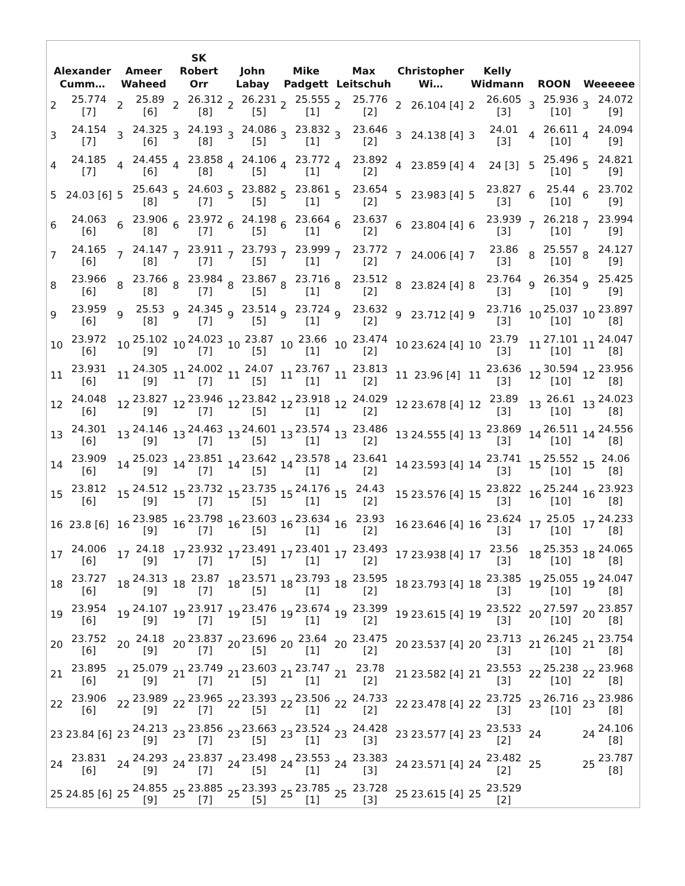| Alexander Cumm… | Ameer Waheed | SK Robert Orr | John Labay | Mike Padgett | Max Leitschuh | Christopher Wi… | Kelly Widmann | ROON | Weeeeee |
| --- | --- | --- | --- | --- | --- | --- | --- | --- | --- |
| / 2 / 25.774 [7] / / 3 / 24.154 [7] / / 4 / 24.185 [7] / / 5 / 24.03 [6] / / 6 / 24.063 [6] / / 7 / 24.165 [6] / / 8 / 23.966 [6] / / 9 / 23.959 [6] / / 10 / 23.972 [6] / / 11 / 23.931 [6] / / 12 / 24.048 [6] / / 13 / 24.301 [6] / / 14 / 23.909 [6] / / 15 / 23.812 [6] / / 16 / 23.8 [6] / / 17 / 24.006 [6] / / 18 / 23.727 [6] / / 19 / 23.954 [6] / / 20 / 23.752 [6] / / 21 / 23.895 [6] / / 22 / 23.906 [6] / / 23 / 23.84 [6] / / 24 / 23.831 [6] / / 25 / 24.85 [6] / | / 2 / 25.89 [6] / / 3 / 24.325 [6] / / 4 / 24.455 [6] / / 5 / 25.643 [8] / / 6 / 23.906 [8] / / 7 / 24.147 [8] / / 8 / 23.766 [8] / / 9 / 25.53 [8] / / 10 / 25.102 [9] / / 11 / 24.305 [9] / / 12 / 23.827 [9] / / 13 / 24.146 [9] / / 14 / 25.023 [9] / / 15 / 24.512 [9] / / 16 / 23.985 [9] / / 17 / 24.18 [9] / / 18 / 24.313 [9] / / 19 / 24.107 [9] / / 20 / 24.18 [9] / / 21 / 25.079 [9] / / 22 / 23.989 [9] / / 23 / 24.213 [9] / / 24 / 24.293 [9] / / 25 / 24.855 [9] / | / 2 / 26.312 [8] / / 3 / 24.193 [8] / / 4 / 23.858 [8] / / 5 / 24.603 [7] / / 6 / 23.972 [7] / / 7 / 23.911 [7] / / 8 / 23.984 [7] / / 9 / 24.345 [7] / / 10 / 24.023 [7] / / 11 / 24.002 [7] / / 12 / 23.946 [7] / / 13 / 24.463 [7] / / 14 / 23.851 [7] / / 15 / 23.732 [7] / / 16 / 23.798 [7] / / 17 / 23.932 [7] / / 18 / 23.87 [7] / / 19 / 23.917 [7] / / 20 / 23.837 [7] / / 21 / 23.749 [7] / / 22 / 23.965 [7] / / 23 / 23.856 [7] / / 24 / 23.837 [7] / / 25 / 23.885 [7] / | / 2 / 26.231 [5] / / 3 / 24.086 [5] / / 4 / 24.106 [5] / / 5 / 23.882 [5] / / 6 / 24.198 [5] / / 7 / 23.793 [5] / / 8 / 23.867 [5] / / 9 / 23.514 [5] / / 10 / 23.87 [5] / / 11 / 24.07 [5] / / 12 / 23.842 [5] / / 13 / 24.601 [5] / / 14 / 23.642 [5] / / 15 / 23.735 [5] / / 16 / 23.603 [5] / / 17 / 23.491 [5] / / 18 / 23.571 [5] / / 19 / 23.476 [5] / / 20 / 23.696 [5] / / 21 / 23.603 [5] / / 22 / 23.393 [5] / / 23 / 23.663 [5] / / 24 / 23.498 [5] / / 25 / 23.393 [5] / | / 2 / 25.555 [1] / / 3 / 23.832 [1] / / 4 / 23.772 [1] / / 5 / 23.861 [1] / / 6 / 23.664 [1] / / 7 / 23.999 [1] / / 8 / 23.716 [1] / / 9 / 23.724 [1] / / 10 / 23.66 [1] / / 11 / 23.767 [1] / / 12 / 23.918 [1] / / 13 / 23.574 [1] / / 14 / 23.578 [1] / / 15 / 24.176 [1] / / 16 / 23.634 [1] / / 17 / 23.401 [1] / / 18 / 23.793 [1] / / 19 / 23.674 [1] / / 20 / 23.64 [1] / / 21 / 23.747 [1] / / 22 / 23.506 [1] / / 23 / 23.524 [1] / / 24 / 23.553 [1] / / 25 / 23.785 [1] / | / 2 / 25.776 [2] / / 3 / 23.646 [2] / / 4 / 23.892 [2] / / 5 / 23.654 [2] / / 6 / 23.637 [2] / / 7 / 23.772 [2] / / 8 / 23.512 [2] / / 9 / 23.632 [2] / / 10 / 23.474 [2] / / 11 / 23.813 [2] / / 12 / 24.029 [2] / / 13 / 23.486 [2] / / 14 / 23.641 [2] / / 15 / 24.43 [2] / / 16 / 23.93 [2] / / 17 / 23.493 [2] / / 18 / 23.595 [2] / / 19 / 23.399 [2] / / 20 / 23.475 [2] / / 21 / 23.78 [2] / / 22 / 24.733 [2] / / 23 / 24.428 [3] / / 24 / 23.383 [3] / / 25 / 23.728 [3] / | / 2 / 26.104 [4] / / 3 / 24.138 [4] / / 4 / 23.859 [4] / / 5 / 23.983 [4] / / 6 / 23.804 [4] / / 7 / 24.006 [4] / / 8 / 23.824 [4] / / 9 / 23.712 [4] / / 10 / 23.624 [4] / / 11 / 23.96 [4] / / 12 / 23.678 [4] / / 13 / 24.555 [4] / / 14 / 23.593 [4] / / 15 / 23.576 [4] / / 16 / 23.646 [4] / / 17 / 23.938 [4] / / 18 / 23.793 [4] / / 19 / 23.615 [4] / / 20 / 23.537 [4] / / 21 / 23.582 [4] / / 22 / 23.478 [4] / / 23 / 23.577 [4] / / 24 / 23.571 [4] / / 25 / 23.615 [4] / | / 2 / 26.605 [3] / / 3 / 24.01 [3] / / 4 / 24 [3] / / 5 / 23.827 [3] / / 6 / 23.939 [3] / / 7 / 23.86 [3] / / 8 / 23.764 [3] / / 9 / 23.716 [3] / / 10 / 23.79 [3] / / 11 / 23.636 [3] / / 12 / 23.89 [3] / / 13 / 23.869 [3] / / 14 / 23.741 [3] / / 15 / 23.822 [3] / / 16 / 23.624 [3] / / 17 / 23.56 [3] / / 18 / 23.385 [3] / / 19 / 23.522 [3] / / 20 / 23.713 [3] / / 21 / 23.553 [3] / / 22 / 23.725 [3] / / 23 / 23.533 [2] / / 24 / 23.482 [2] / / 25 / 23.529 [2] / | / 3 / 25.936 [10] / / 4 / 26.611 [10] / / 5 / 25.496 [10] / / 6 / 25.44 [10] / / 7 / 26.218 [10] / / 8 / 25.557 [10] / / 9 / 26.354 [10] / / 10 / 25.037 [10] / / 11 / 27.101 [10] / / 12 / 30.594 [10] / / 13 / 26.61 [10] / / 14 / 26.511 [10] / / 15 / 25.552 [10] / / 16 / 25.244 [10] / / 17 / 25.05 [10] / / 18 / 25.353 [10] / / 19 / 25.055 [10] / / 20 / 27.597 [10] / / 21 / 26.245 [10] / / 22 / 25.238 [10] / / 23 / 26.716 [10] / / 24 / / / 25 / / | / 3 / 24.072 [9] / / 4 / 24.094 [9] / / 5 / 24.821 [9] / / 6 / 23.702 [9] / / 7 / 23.994 [9] / / 8 / 24.127 [9] / / 9 / 25.425 [9] / / 10 / 23.897 [8] / / 11 / 24.047 [8] / / 12 / 23.956 [8] / / 13 / 24.023 [8] / / 14 / 24.556 [8] / / 15 / 24.06 [8] / / 16 / 23.923 [8] / / 17 / 24.233 [8] / / 18 / 24.065 [8] / / 19 / 24.047 [8] / / 20 / 23.857 [8] / / 21 / 23.754 [8] / / 22 / 23.968 [8] / / 23 / 23.986 [8] / / 24 / 24.106 [8] / / 25 / 23.787 [8] / |